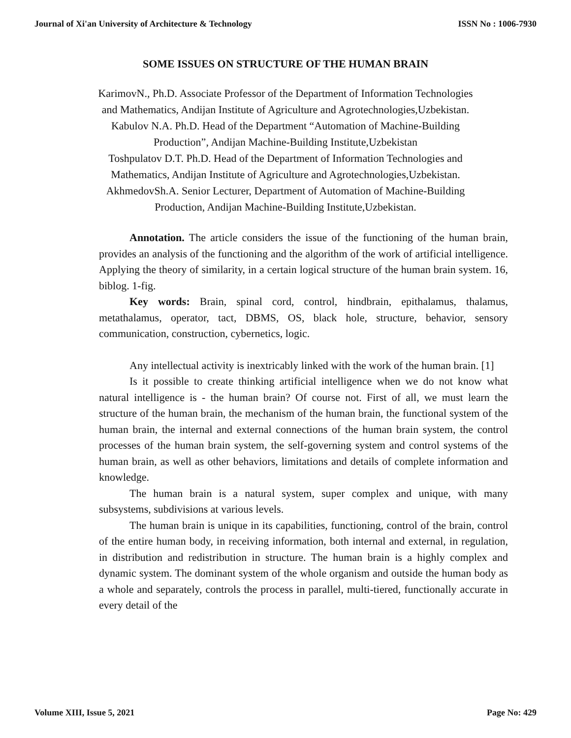Journal of Xi'an University of Architecture & Technology ISSN No : 1006-7930
SOME ISSUES ON STRUCTURE OF THE HUMAN BRAIN
KarimovN., Ph.D. Associate Professor of the Department of Information Technologies and Mathematics, Andijan Institute of Agriculture and Agrotechnologies,Uzbekistan.
Kabulov N.A. Ph.D. Head of the Department “Automation of Machine-Building Production”, Andijan Machine-Building Institute,Uzbekistan
Toshpulatov D.T. Ph.D. Head of the Department of Information Technologies and Mathematics, Andijan Institute of Agriculture and Agrotechnologies,Uzbekistan.
AkhmedovSh.A. Senior Lecturer, Department of Automation of Machine-Building Production, Andijan Machine-Building Institute,Uzbekistan.
Annotation. The article considers the issue of the functioning of the human brain, provides an analysis of the functioning and the algorithm of the work of artificial intelligence. Applying the theory of similarity, in a certain logical structure of the human brain system. 16, biblog. 1-fig.
Key words: Brain, spinal cord, control, hindbrain, epithalamus, thalamus, metathalamus, operator, tact, DBMS, OS, black hole, structure, behavior, sensory communication, construction, cybernetics, logic.
Any intellectual activity is inextricably linked with the work of the human brain. [1]
Is it possible to create thinking artificial intelligence when we do not know what natural intelligence is - the human brain? Of course not. First of all, we must learn the structure of the human brain, the mechanism of the human brain, the functional system of the human brain, the internal and external connections of the human brain system, the control processes of the human brain system, the self-governing system and control systems of the human brain, as well as other behaviors, limitations and details of complete information and knowledge.
The human brain is a natural system, super complex and unique, with many subsystems, subdivisions at various levels.
The human brain is unique in its capabilities, functioning, control of the brain, control of the entire human body, in receiving information, both internal and external, in regulation, in distribution and redistribution in structure. The human brain is a highly complex and dynamic system. The dominant system of the whole organism and outside the human body as a whole and separately, controls the process in parallel, multi-tiered, functionally accurate in every detail of the
Volume XIII, Issue 5, 2021 Page No: 429